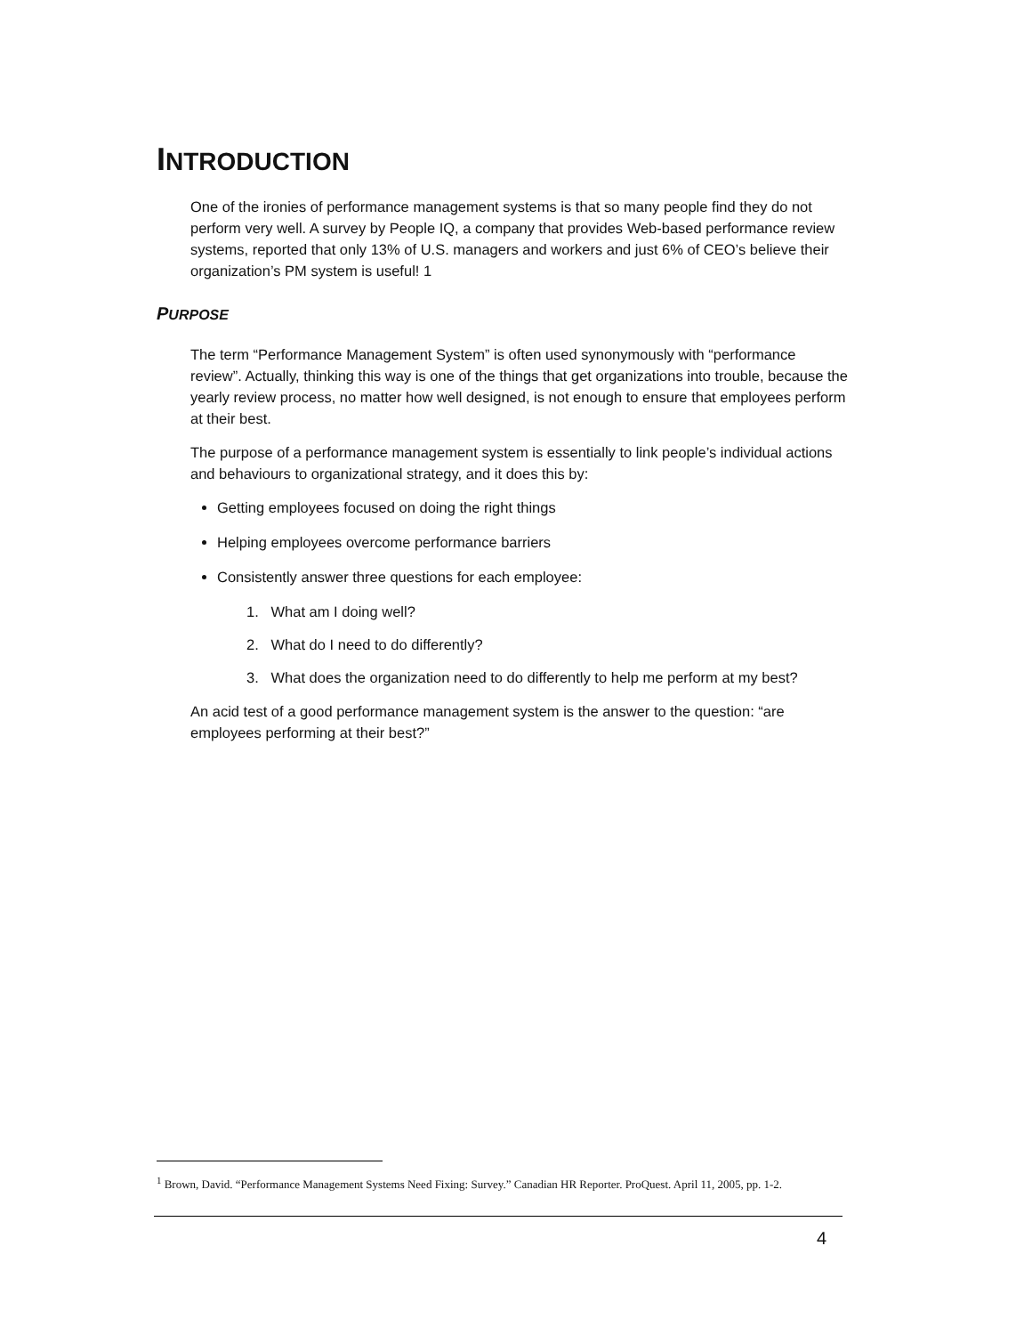INTRODUCTION
One of the ironies of performance management systems is that so many people find they do not perform very well. A survey by People IQ, a company that provides Web-based performance review systems, reported that only 13% of U.S. managers and workers and just 6% of CEO’s believe their organization’s PM system is useful! 1
PURPOSE
The term “Performance Management System” is often used synonymously with “performance review”. Actually, thinking this way is one of the things that get organizations into trouble, because the yearly review process, no matter how well designed, is not enough to ensure that employees perform at their best.
The purpose of a performance management system is essentially to link people’s individual actions and behaviours to organizational strategy, and it does this by:
Getting employees focused on doing the right things
Helping employees overcome performance barriers
Consistently answer three questions for each employee:
1. What am I doing well?
2. What do I need to do differently?
3. What does the organization need to do differently to help me perform at my best?
An acid test of a good performance management system is the answer to the question: “are employees performing at their best?”
<sup>1</sup> Brown, David. “Performance Management Systems Need Fixing: Survey.” Canadian HR Reporter. ProQuest. April 11, 2005, pp. 1-2.
4